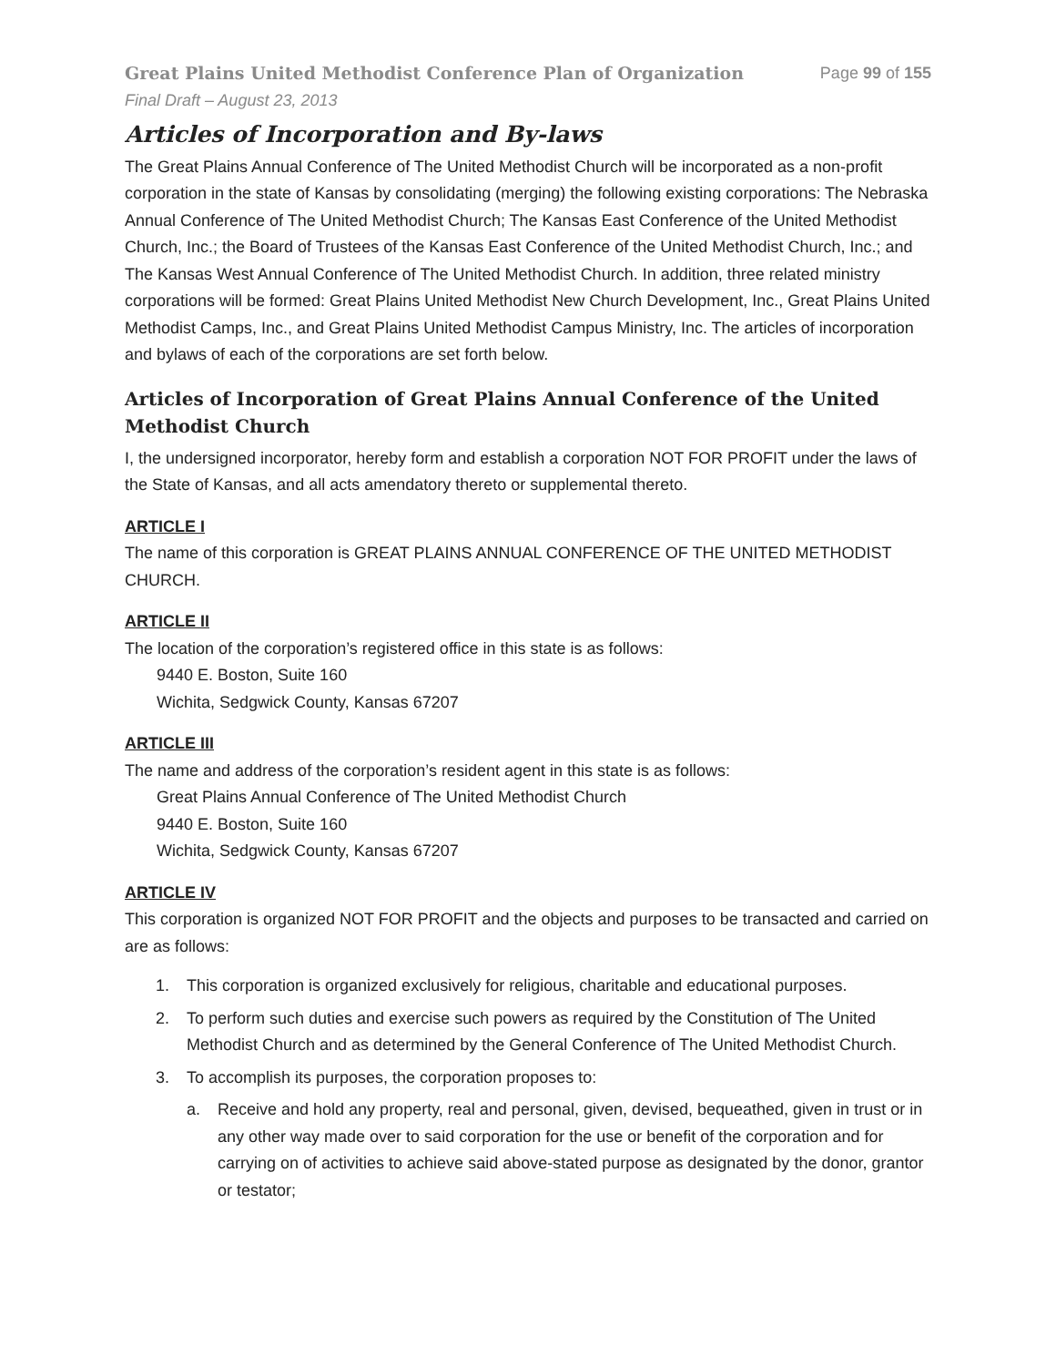Great Plains United Methodist Conference Plan of Organization Page 99 of 155
Final Draft – August 23, 2013
Articles of Incorporation and By-laws
The Great Plains Annual Conference of The United Methodist Church will be incorporated as a non-profit corporation in the state of Kansas by consolidating (merging) the following existing corporations: The Nebraska Annual Conference of The United Methodist Church; The Kansas East Conference of the United Methodist Church, Inc.; the Board of Trustees of the Kansas East Conference of the United Methodist Church, Inc.; and The Kansas West Annual Conference of The United Methodist Church. In addition, three related ministry corporations will be formed: Great Plains United Methodist New Church Development, Inc., Great Plains United Methodist Camps, Inc., and Great Plains United Methodist Campus Ministry, Inc. The articles of incorporation and bylaws of each of the corporations are set forth below.
Articles of Incorporation of Great Plains Annual Conference of the United Methodist Church
I, the undersigned incorporator, hereby form and establish a corporation NOT FOR PROFIT under the laws of the State of Kansas, and all acts amendatory thereto or supplemental thereto.
ARTICLE I
The name of this corporation is GREAT PLAINS ANNUAL CONFERENCE OF THE UNITED METHODIST CHURCH.
ARTICLE II
The location of the corporation’s registered office in this state is as follows:
9440 E. Boston, Suite 160
Wichita, Sedgwick County, Kansas 67207
ARTICLE III
The name and address of the corporation’s resident agent in this state is as follows:
Great Plains Annual Conference of The United Methodist Church
9440 E. Boston, Suite 160
Wichita, Sedgwick County, Kansas 67207
ARTICLE IV
This corporation is organized NOT FOR PROFIT and the objects and purposes to be transacted and carried on are as follows:
1. This corporation is organized exclusively for religious, charitable and educational purposes.
2. To perform such duties and exercise such powers as required by the Constitution of The United Methodist Church and as determined by the General Conference of The United Methodist Church.
3. To accomplish its purposes, the corporation proposes to:
a. Receive and hold any property, real and personal, given, devised, bequeathed, given in trust or in any other way made over to said corporation for the use or benefit of the corporation and for carrying on of activities to achieve said above-stated purpose as designated by the donor, grantor or testator;